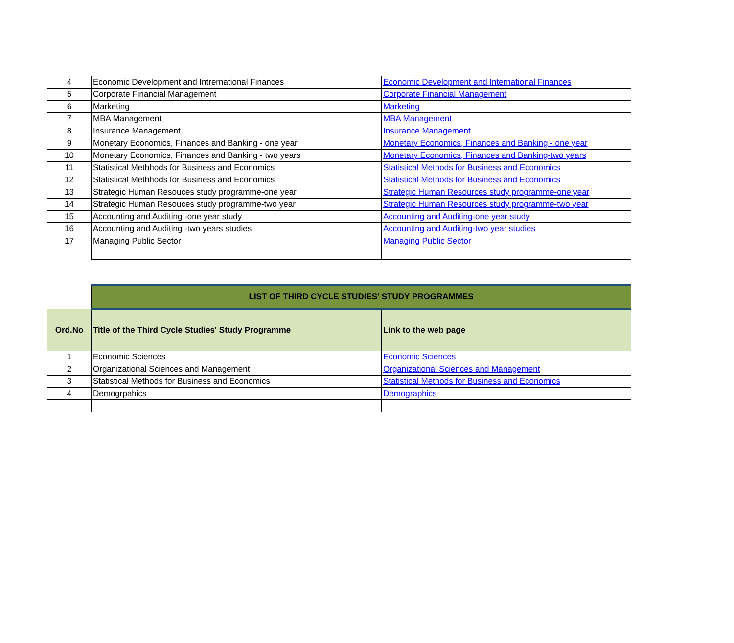| 4 | Economic Development and Intrernational Finances | Economic Development and International Finances |
| 5 | Corporate Financial Management | Corporate Financial Management |
| 6 | Marketing | Marketing |
| 7 | MBA Management | MBA Management |
| 8 | Insurance Management | Insurance Management |
| 9 | Monetary Economics, Finances and Banking - one year | Monetary Economics, Finances and Banking - one year |
| 10 | Monetary Economics, Finances and Banking - two years | Monetary Economics, Finances and Banking-two years |
| 11 | Statistical Methhods for Business and Economics | Statistical Methods for Business and Economics |
| 12 | Statistical Methhods for Business and Economics | Statistical Methods for Business and Economics |
| 13 | Strategic Human Resouces study programme-one year | Strategic Human Resources study programme-one year |
| 14 | Strategic Human Resouces study programme-two year | Strategic Human Resources study programme-two year |
| 15 | Accounting and Auditing -one year study | Accounting and Auditing-one year study |
| 16 | Accounting and Auditing -two years studies | Accounting and Auditing-two year studies |
| 17 | Managing Public Sector | Managing Public Sector |
| | LIST OF THIRD CYCLE STUDIES' STUDY PROGRAMMES | |
| Ord.No | Title of the Third Cycle Studies' Study Programme | Link to the web page |
| 1 | Economic Sciences | Economic Sciences |
| 2 | Organizational Sciences and Management | Organizational Sciences and Management |
| 3 | Statistical Methods for Business and Economics | Statistical Methods for Business and Economics |
| 4 | Demogrpahics | Demographics |